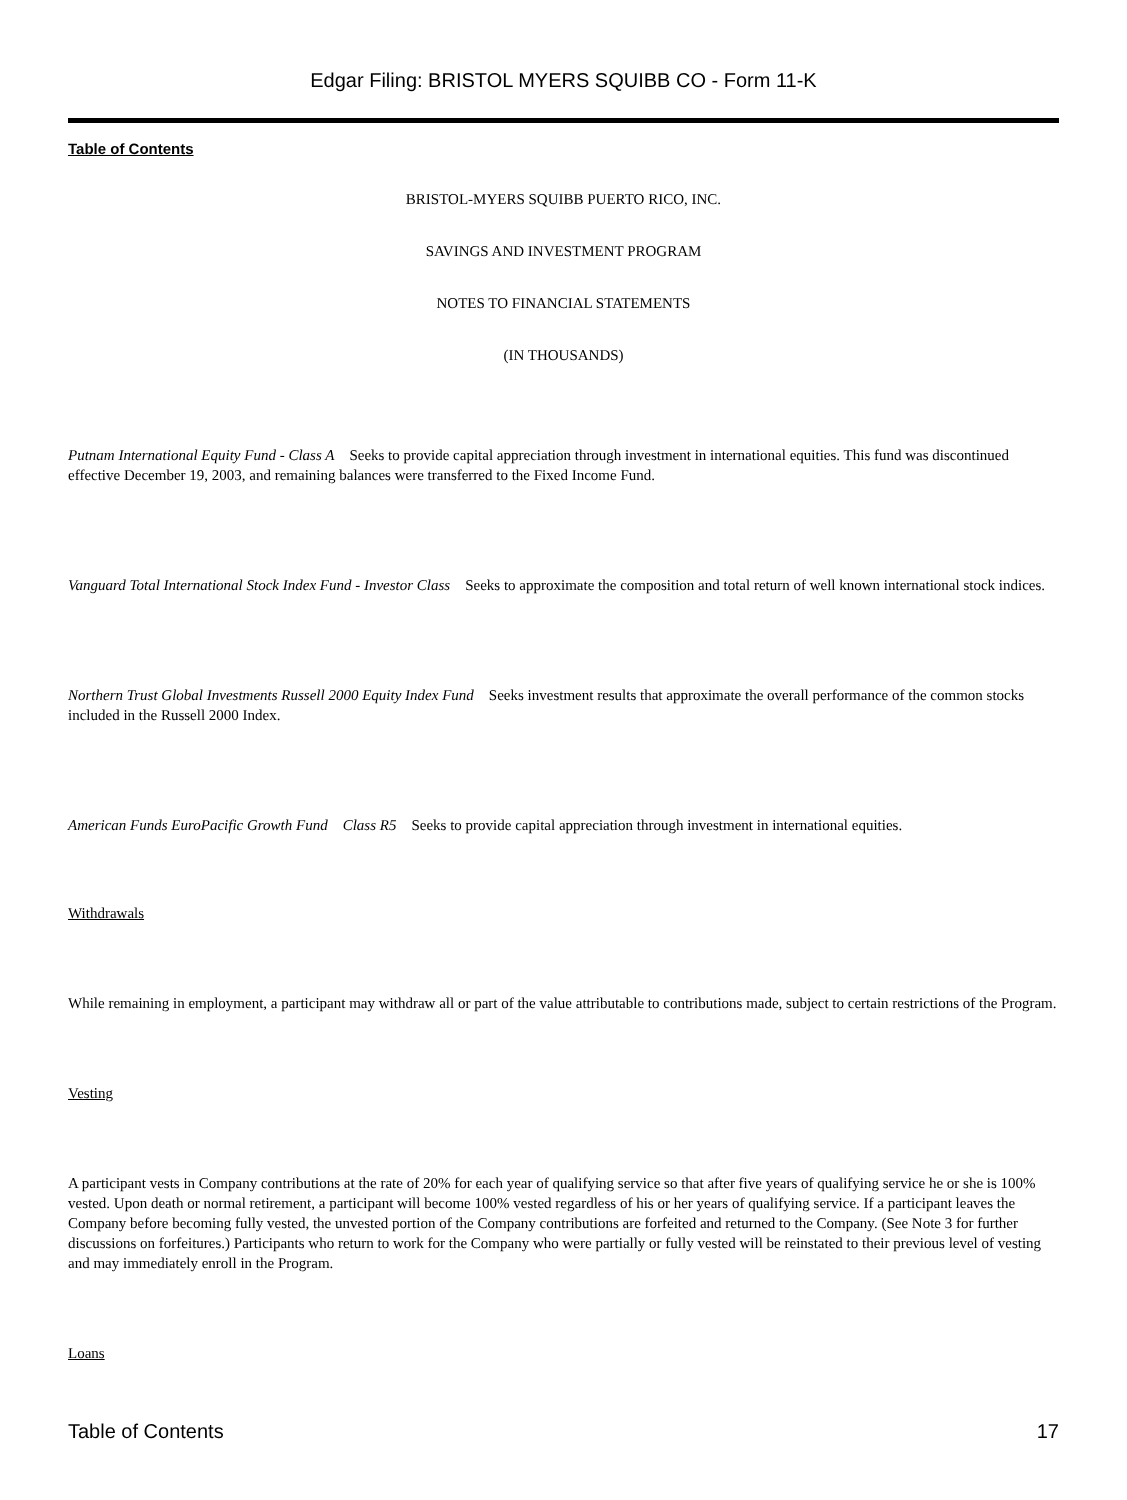Edgar Filing: BRISTOL MYERS SQUIBB CO - Form 11-K
Table of Contents
BRISTOL-MYERS SQUIBB PUERTO RICO, INC.
SAVINGS AND INVESTMENT PROGRAM
NOTES TO FINANCIAL STATEMENTS
(IN THOUSANDS)
Putnam International Equity Fund - Class A Seeks to provide capital appreciation through investment in international equities. This fund was discontinued effective December 19, 2003, and remaining balances were transferred to the Fixed Income Fund.
Vanguard Total International Stock Index Fund - Investor Class Seeks to approximate the composition and total return of well known international stock indices.
Northern Trust Global Investments Russell 2000 Equity Index Fund Seeks investment results that approximate the overall performance of the common stocks included in the Russell 2000 Index.
American Funds EuroPacific Growth Fund Class R5 Seeks to provide capital appreciation through investment in international equities.
Withdrawals
While remaining in employment, a participant may withdraw all or part of the value attributable to contributions made, subject to certain restrictions of the Program.
Vesting
A participant vests in Company contributions at the rate of 20% for each year of qualifying service so that after five years of qualifying service he or she is 100% vested. Upon death or normal retirement, a participant will become 100% vested regardless of his or her years of qualifying service. If a participant leaves the Company before becoming fully vested, the unvested portion of the Company contributions are forfeited and returned to the Company. (See Note 3 for further discussions on forfeitures.) Participants who return to work for the Company who were partially or fully vested will be reinstated to their previous level of vesting and may immediately enroll in the Program.
Loans
Table of Contents 17